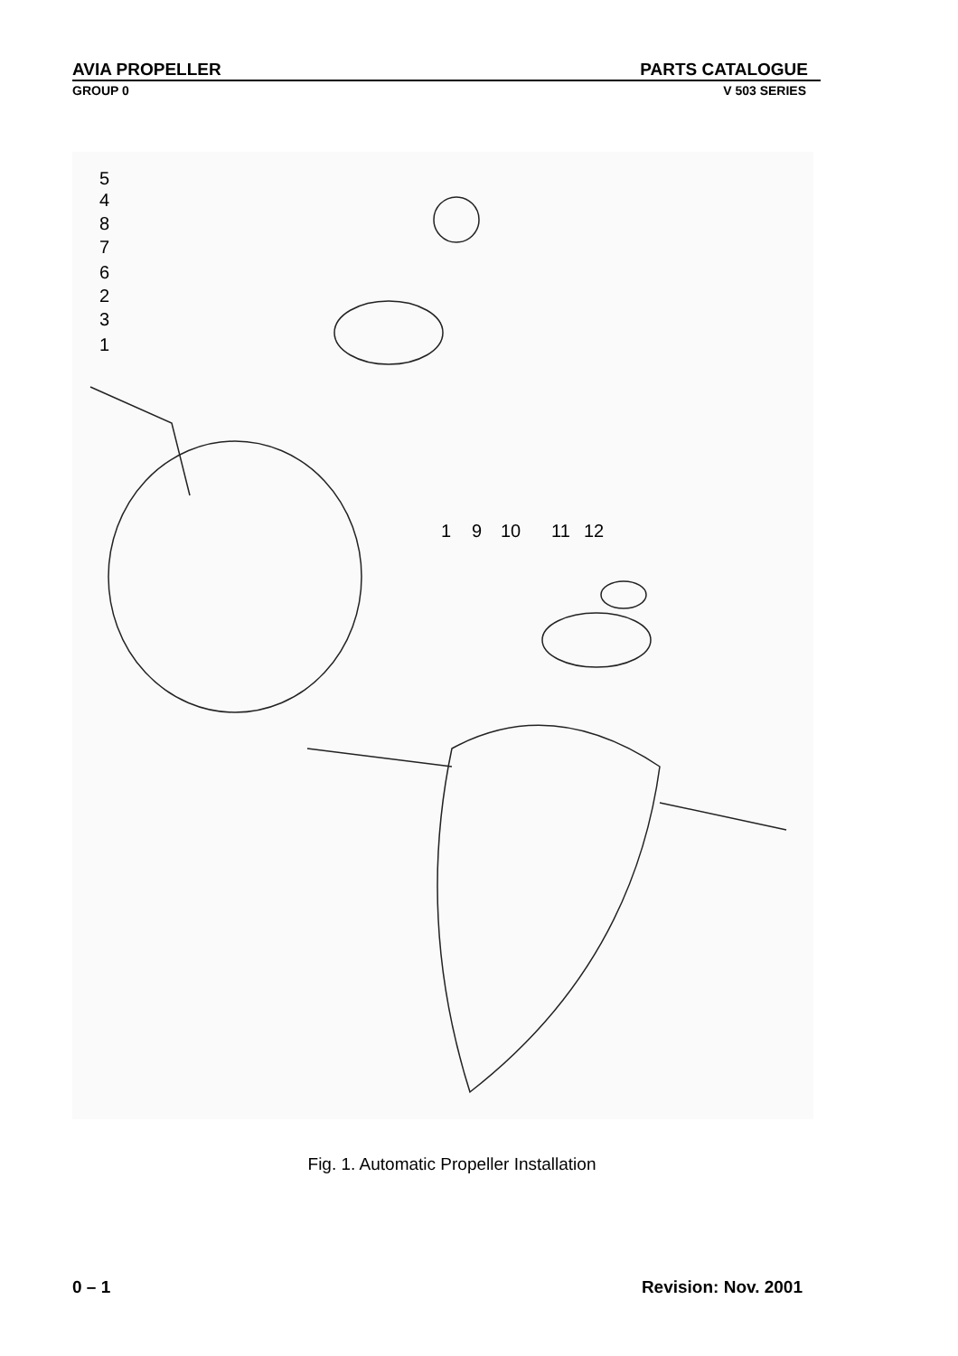AVIA PROPELLER PARTS CATALOGUE
GROUP 0 V 503 SERIES
5
4
8
7
6
2
3
1
1
9
10
11
12
Fig. 1. Automatic Propeller Installation
0 – 1 Revision: Nov. 2001